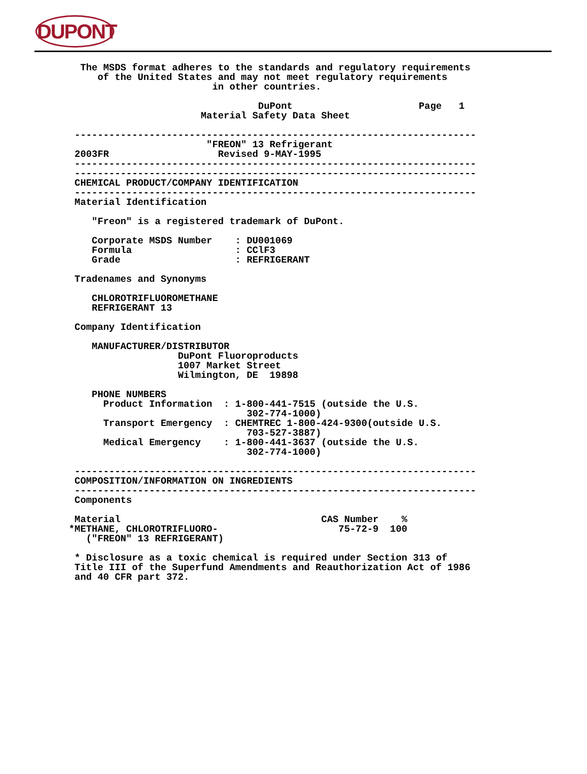DUPONT
  The MSDS format adheres to the standards and regulatory requirements
     of the United States and may not meet regulatory requirements
                         in other countries.

                                 DuPont                      Page   1
                       Material Safety Data Sheet

 ----------------------------------------------------------------------
                        "FREON" 13 Refrigerant
 2003FR                   Revised 9-MAY-1995
 ----------------------------------------------------------------------
 ----------------------------------------------------------------------
 CHEMICAL PRODUCT/COMPANY IDENTIFICATION
 ----------------------------------------------------------------------
 Material Identification

    "Freon" is a registered trademark of DuPont.

    Corporate MSDS Number    : DU001069
    Formula                  : CClF3
    Grade                    : REFRIGERANT

 Tradenames and Synonyms

    CHLOROTRIFLUOROMETHANE
    REFRIGERANT 13

 Company Identification

    MANUFACTURER/DISTRIBUTOR
                   DuPont Fluoroproducts
                   1007 Market Street
                   Wilmington, DE  19898

    PHONE NUMBERS
      Product Information  : 1-800-441-7515 (outside the U.S.
                               302-774-1000)
      Transport Emergency  : CHEMTREC 1-800-424-9300(outside U.S.
                               703-527-3887)
      Medical Emergency    : 1-800-441-3637 (outside the U.S.
                               302-774-1000)

 ----------------------------------------------------------------------
 COMPOSITION/INFORMATION ON INGREDIENTS
 ----------------------------------------------------------------------
 Components

 Material                                   CAS Number    %
*METHANE, CHLOROTRIFLUORO-                     75-72-9  100
   ("FREON" 13 REFRIGERANT)

 * Disclosure as a toxic chemical is required under Section 313 of
 Title III of the Superfund Amendments and Reauthorization Act of 1986
 and 40 CFR part 372.